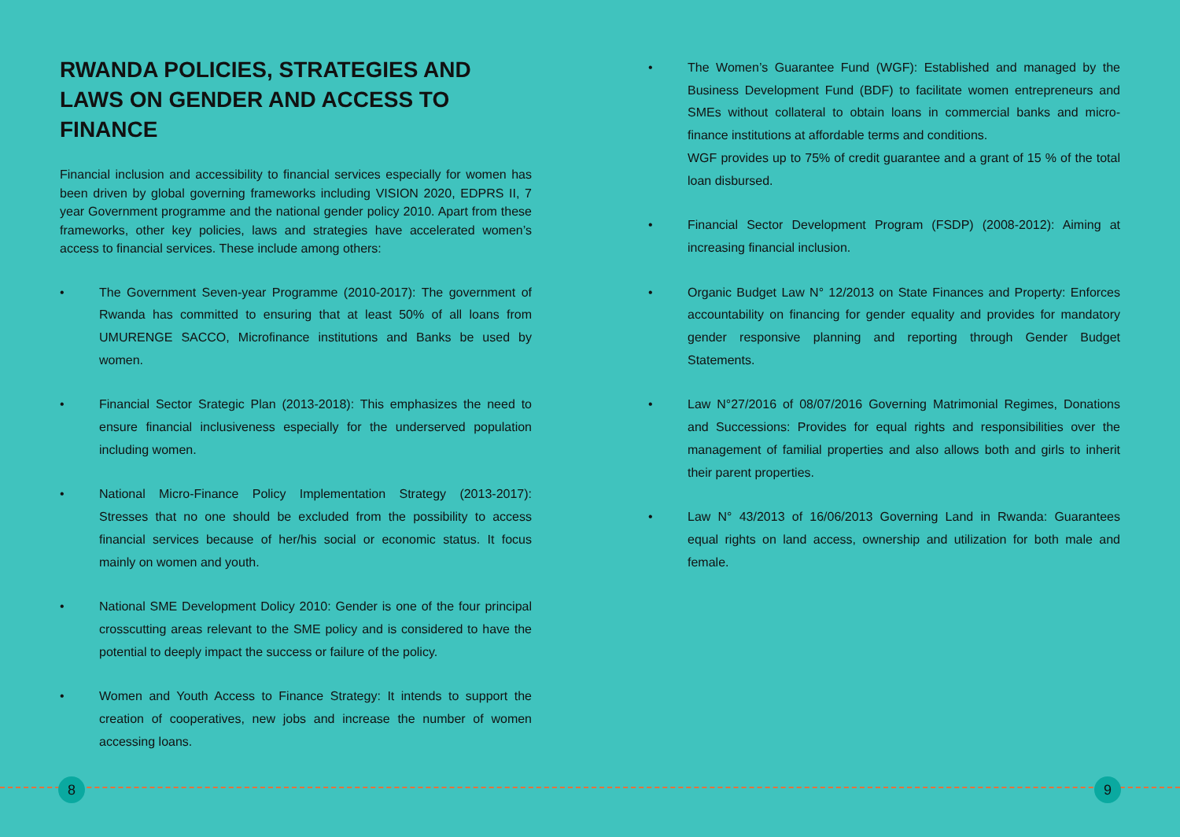RWANDA POLICIES, STRATEGIES AND LAWS ON GENDER AND ACCESS TO FINANCE
Financial inclusion and accessibility to financial services especially for women has been driven by global governing frameworks including VISION 2020, EDPRS II, 7 year Government programme and the national gender policy 2010. Apart from these frameworks, other key policies, laws and strategies have accelerated women’s access to financial services. These include among others:
• The Government Seven-year Programme (2010-2017): The government of Rwanda has committed to ensuring that at least 50% of all loans from UMURENGE SACCO, Microfinance institutions and Banks be used by women.
• Financial Sector Srategic Plan (2013-2018): This emphasizes the need to ensure financial inclusiveness especially for the underserved population including women.
• National Micro-Finance Policy Implementation Strategy (2013-2017): Stresses that no one should be excluded from the possibility to access financial services because of her/his social or economic status. It focus mainly on women and youth.
• National SME Development Dolicy 2010: Gender is one of the four principal crosscutting areas relevant to the SME policy and is considered to have the potential to deeply impact the success or failure of the policy.
• Women and Youth Access to Finance Strategy: It intends to support the creation of cooperatives, new jobs and increase the number of women accessing loans.
• The Women’s Guarantee Fund (WGF): Established and managed by the Business Development Fund (BDF) to facilitate women entrepreneurs and SMEs without collateral to obtain loans in commercial banks and micro-finance institutions at affordable terms and conditions.
WGF provides up to 75% of credit guarantee and a grant of 15 % of the total loan disbursed.
• Financial Sector Development Program (FSDP) (2008-2012): Aiming at increasing financial inclusion.
• Organic Budget Law N° 12/2013 on State Finances and Property: Enforces accountability on financing for gender equality and provides for mandatory gender responsive planning and reporting through Gender Budget Statements.
• Law N°27/2016 of 08/07/2016 Governing Matrimonial Regimes, Donations and Successions: Provides for equal rights and responsibilities over the management of familial properties and also allows both and girls to inherit their parent properties.
• Law N° 43/2013 of 16/06/2013 Governing Land in Rwanda: Guarantees equal rights on land access, ownership and utilization for both male and female.
8 9